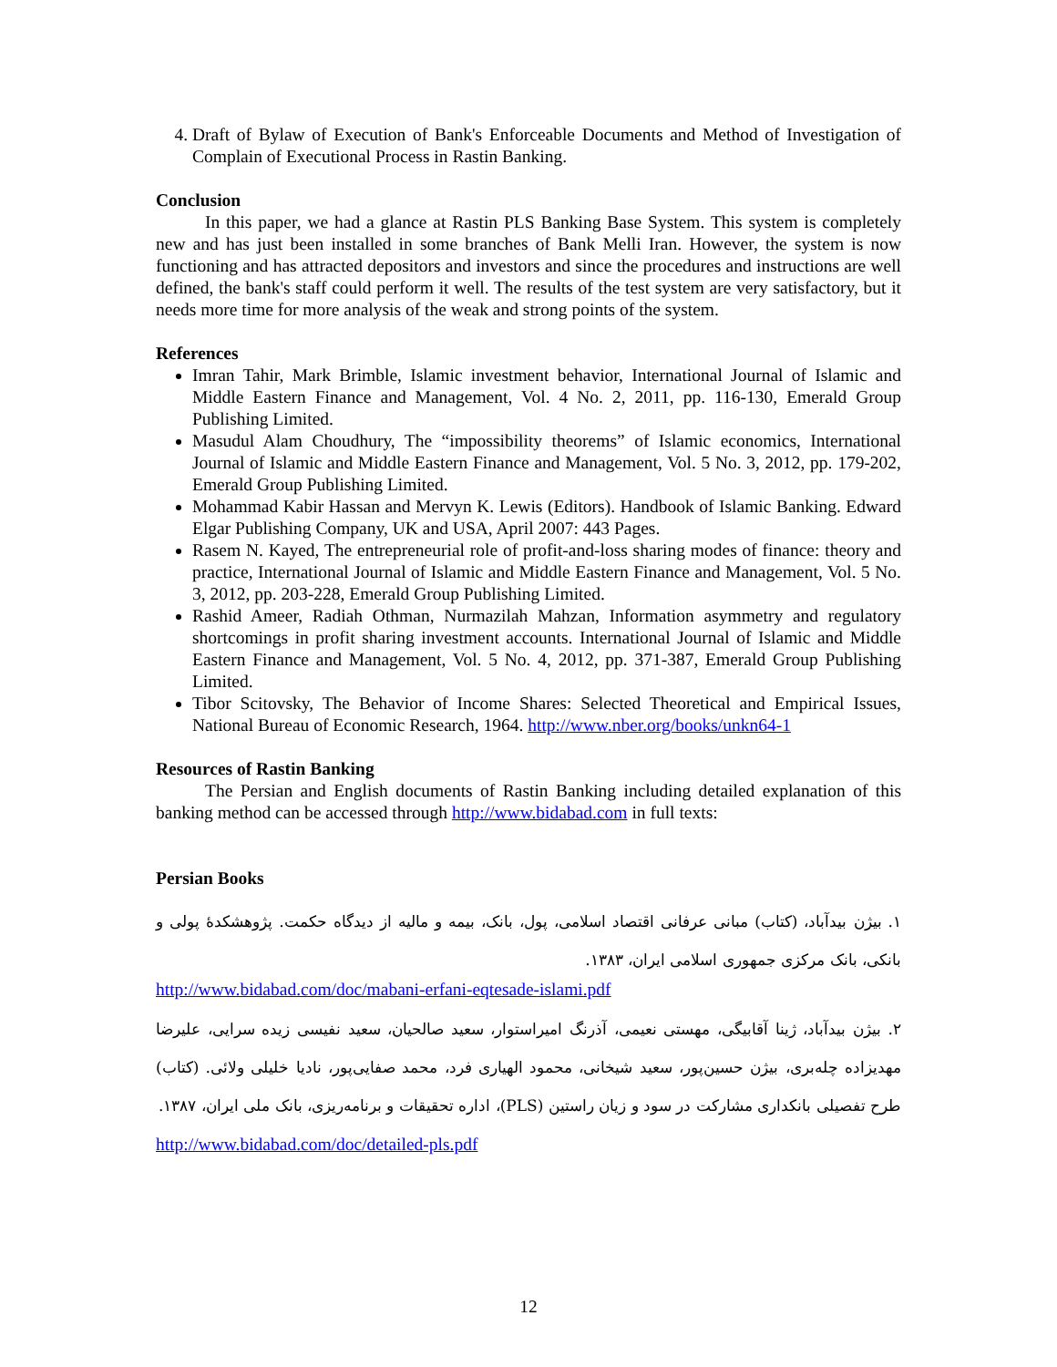4. Draft of Bylaw of Execution of Bank's Enforceable Documents and Method of Investigation of Complain of Executional Process in Rastin Banking.
Conclusion
In this paper, we had a glance at Rastin PLS Banking Base System. This system is completely new and has just been installed in some branches of Bank Melli Iran. However, the system is now functioning and has attracted depositors and investors and since the procedures and instructions are well defined, the bank's staff could perform it well. The results of the test system are very satisfactory, but it needs more time for more analysis of the weak and strong points of the system.
References
Imran Tahir, Mark Brimble, Islamic investment behavior, International Journal of Islamic and Middle Eastern Finance and Management, Vol. 4 No. 2, 2011, pp. 116-130, Emerald Group Publishing Limited.
Masudul Alam Choudhury, The “impossibility theorems” of Islamic economics, International Journal of Islamic and Middle Eastern Finance and Management, Vol. 5 No. 3, 2012, pp. 179-202, Emerald Group Publishing Limited.
Mohammad Kabir Hassan and Mervyn K. Lewis (Editors). Handbook of Islamic Banking. Edward Elgar Publishing Company, UK and USA, April 2007: 443 Pages.
Rasem N. Kayed, The entrepreneurial role of profit-and-loss sharing modes of finance: theory and practice, International Journal of Islamic and Middle Eastern Finance and Management, Vol. 5 No. 3, 2012, pp. 203-228, Emerald Group Publishing Limited.
Rashid Ameer, Radiah Othman, Nurmazilah Mahzan, Information asymmetry and regulatory shortcomings in profit sharing investment accounts. International Journal of Islamic and Middle Eastern Finance and Management, Vol. 5 No. 4, 2012, pp. 371-387, Emerald Group Publishing Limited.
Tibor Scitovsky, The Behavior of Income Shares: Selected Theoretical and Empirical Issues, National Bureau of Economic Research, 1964. http://www.nber.org/books/unkn64-1
Resources of Rastin Banking
The Persian and English documents of Rastin Banking including detailed explanation of this banking method can be accessed through http://www.bidabad.com in full texts:
Persian Books
۱. بیژن بیدآباد، (کتاب) مبانی عرفانی اقتصاد اسلامی، پول، بانک، بیمه و مالیه از دیدگاه حکمت. پژوهشکدهٔ پولی و بانکی، بانک مرکزی جمهوری اسلامی ایران، ۱۳۸۳.
http://www.bidabad.com/doc/mabani-erfani-eqtesade-islami.pdf
۲. بیژن بیدآباد، ژینا آقابیگی، مهستی نعیمی، آذرنگ امیراستوار، سعید صالحیان، سعید نفیسی زیده سرایی، علیرضا مهدیزاده چله‌بری، بیژن حسین‌پور، سعید شیخانی، محمود الهیاری فرد، محمد صفایی‌پور، نادیا خلیلی ولائی. (کتاب) طرح تفصیلی بانکداری مشارکت در سود و زیان راستین (PLS)، اداره تحقیقات و برنامه‌ریزی، بانک ملی ایران، ۱۳۸۷.
http://www.bidabad.com/doc/detailed-pls.pdf
12